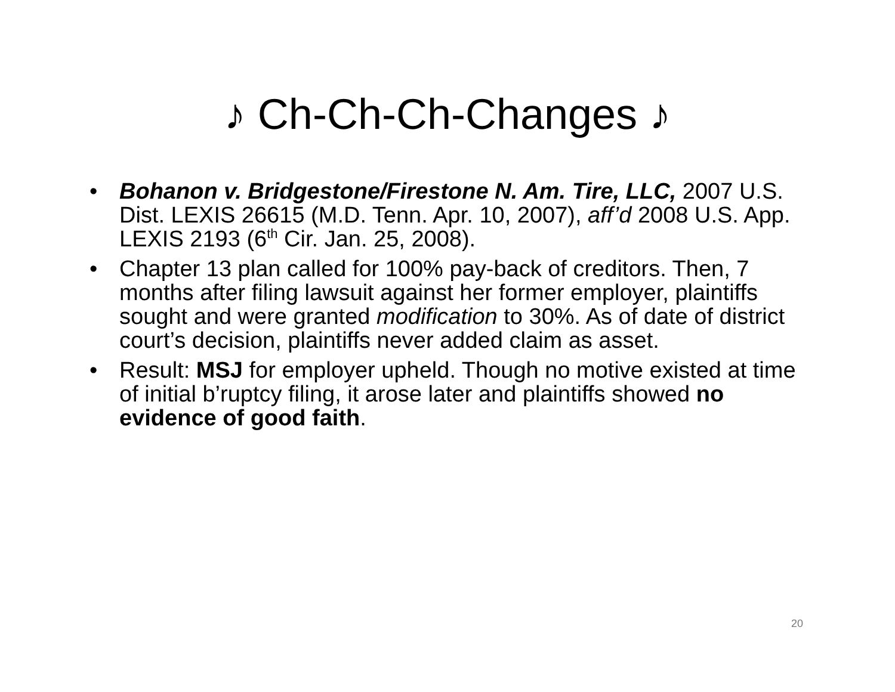♪ Ch-Ch-Ch-Changes ♪
• Bohanon v. Bridgestone/Firestone N. Am. Tire, LLC, 2007 U.S. Dist. LEXIS 26615 (M.D. Tenn. Apr. 10, 2007), aff’d 2008 U.S. App. LEXIS 2193 (6<sup>th</sup> Cir. Jan. 25, 2008).
• Chapter 13 plan called for 100% pay-back of creditors. Then, 7 months after filing lawsuit against her former employer, plaintiffs sought and were granted modification to 30%. As of date of district court’s decision, plaintiffs never added claim as asset.
• Result: MSJ for employer upheld. Though no motive existed at time of initial b’ruptcy filing, it arose later and plaintiffs showed no evidence of good faith.
20